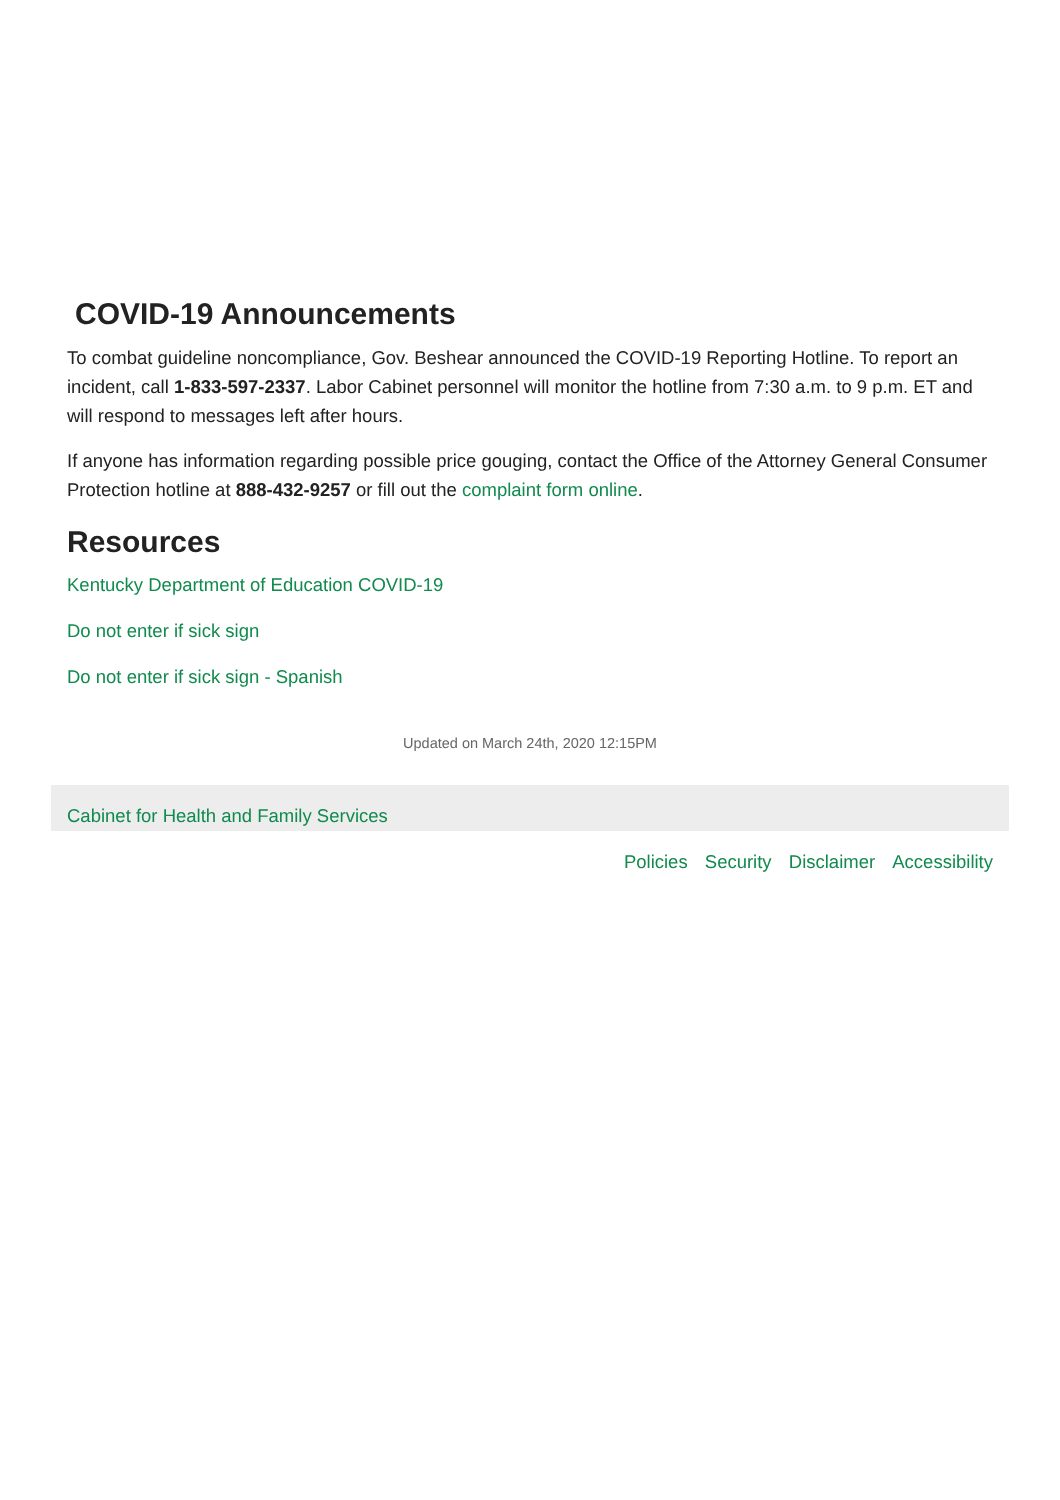COVID-19 Announcements
To combat guideline noncompliance, Gov. Beshear announced the COVID-19 Reporting Hotline. To report an incident, call 1-833-597-2337. Labor Cabinet personnel will monitor the hotline from 7:30 a.m. to 9 p.m. ET and will respond to messages left after hours.
If anyone has information regarding possible price gouging, contact the Office of the Attorney General Consumer Protection hotline at 888-432-9257 or fill out the complaint form online.
Resources
Kentucky Department of Education COVID-19
Do not enter if sick sign
Do not enter if sick sign - Spanish
Updated on March 24th, 2020 12:15PM
Cabinet for Health and Family Services
Policies Security Disclaimer Accessibility